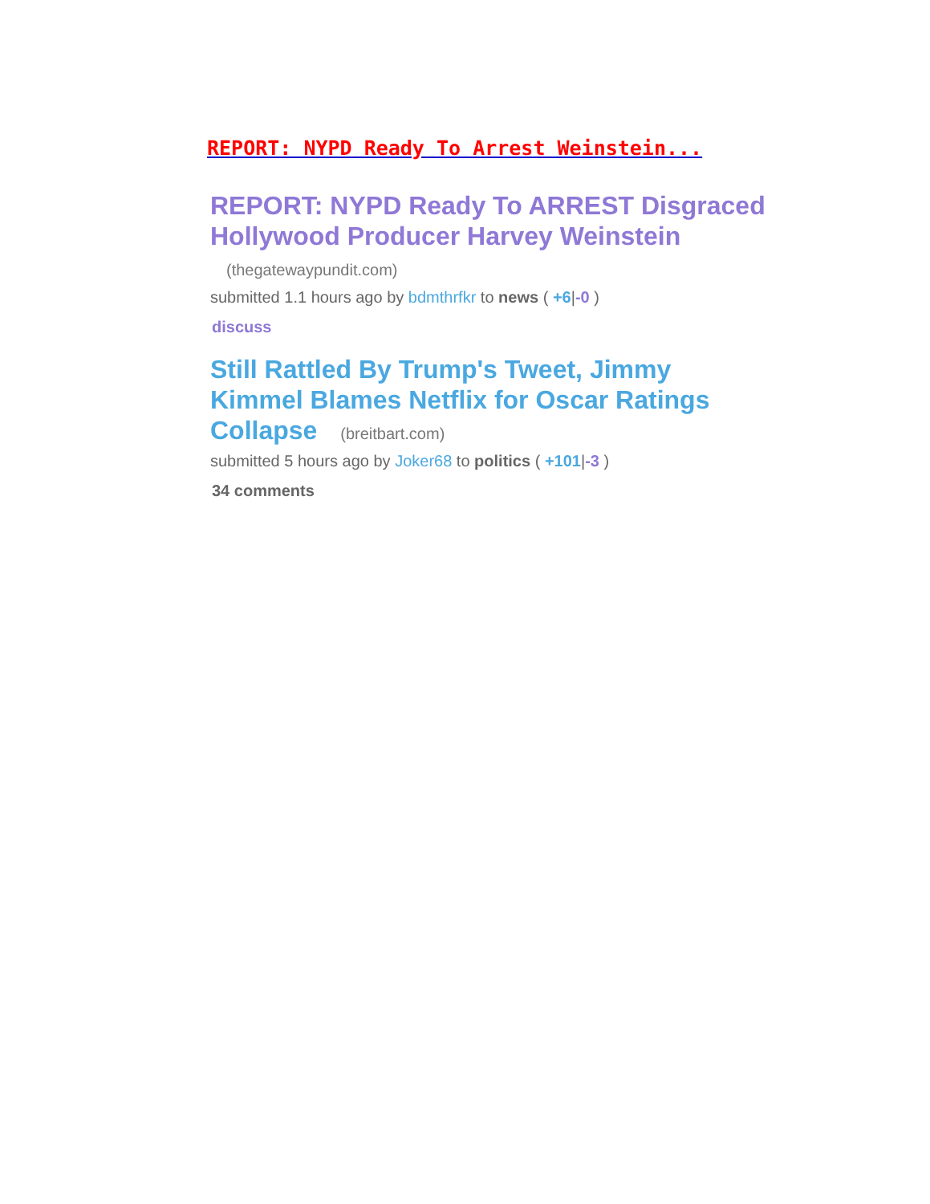REPORT: NYPD Ready To Arrest Weinstein...
REPORT: NYPD Ready To ARREST Disgraced Hollywood Producer Harvey Weinstein (thegatewaypundit.com)
submitted 1.1 hours ago by bdmthrfkr to news ( +6|-0 )
discuss
Still Rattled By Trump's Tweet, Jimmy Kimmel Blames Netflix for Oscar Ratings Collapse (breitbart.com)
submitted 5 hours ago by Joker68 to politics ( +101|-3 )
34 comments